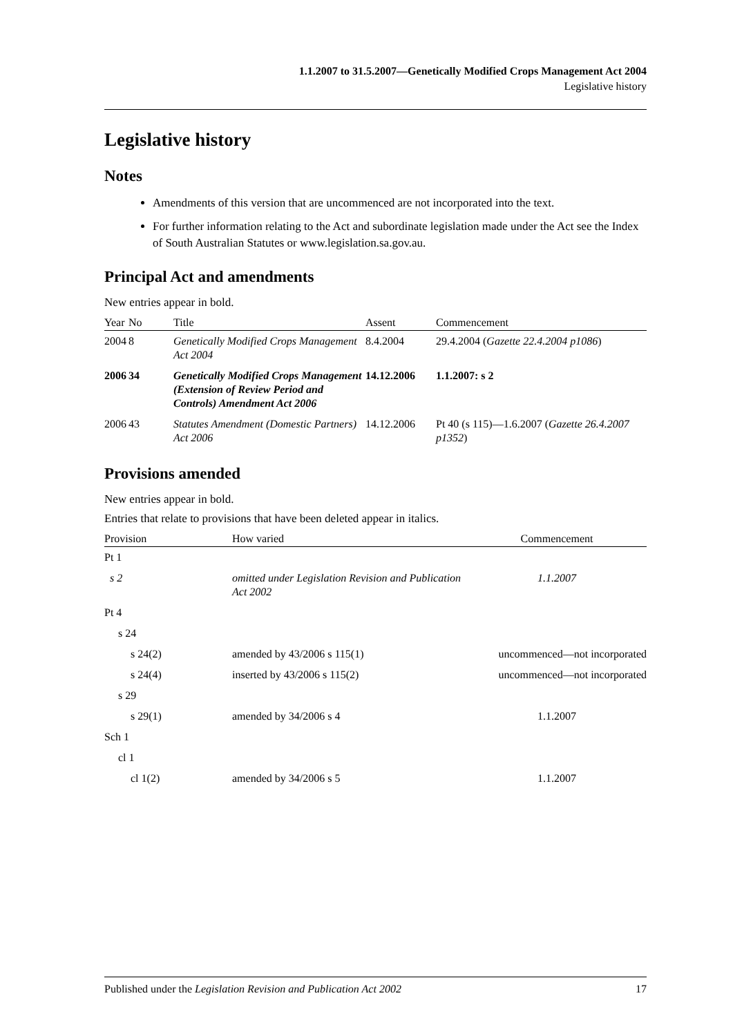1.1.2007 to 31.5.2007—Genetically Modified Crops Management Act 2004
Legislative history
Legislative history
Notes
Amendments of this version that are uncommenced are not incorporated into the text.
For further information relating to the Act and subordinate legislation made under the Act see the Index of South Australian Statutes or www.legislation.sa.gov.au.
Principal Act and amendments
New entries appear in bold.
| Year | No | Title | Assent | Commencement |
| --- | --- | --- | --- | --- |
| 2004 | 8 | Genetically Modified Crops Management Act 2004 | 8.4.2004 | 29.4.2004 ( Gazette 22.4.2004 p1086 ) |
| 2006 | 34 | Genetically Modified Crops Management (Extension of Review Period and Controls) Amendment Act 2006 | 14.12.2006 | 1.1.2007: s 2 |
| 2006 | 43 | Statutes Amendment (Domestic Partners) Act 2006 | 14.12.2006 | Pt 40 (s 115)—1.6.2007 ( Gazette 26.4.2007 p1352 ) |
Provisions amended
New entries appear in bold.
Entries that relate to provisions that have been deleted appear in italics.
| Provision | How varied | Commencement |
| --- | --- | --- |
| Pt 1 | | |
| s 2 | omitted under Legislation Revision and Publication Act 2002 | 1.1.2007 |
| Pt 4 | | |
| s 24 | | |
| s 24(2) | amended by 43/2006 s 115(1) | uncommenced—not incorporated |
| s 24(4) | inserted by 43/2006 s 115(2) | uncommenced—not incorporated |
| s 29 | | |
| s 29(1) | amended by 34/2006 s 4 | 1.1.2007 |
| Sch 1 | | |
| cl 1 | | |
| cl 1(2) | amended by 34/2006 s 5 | 1.1.2007 |
Published under the Legislation Revision and Publication Act 2002 17